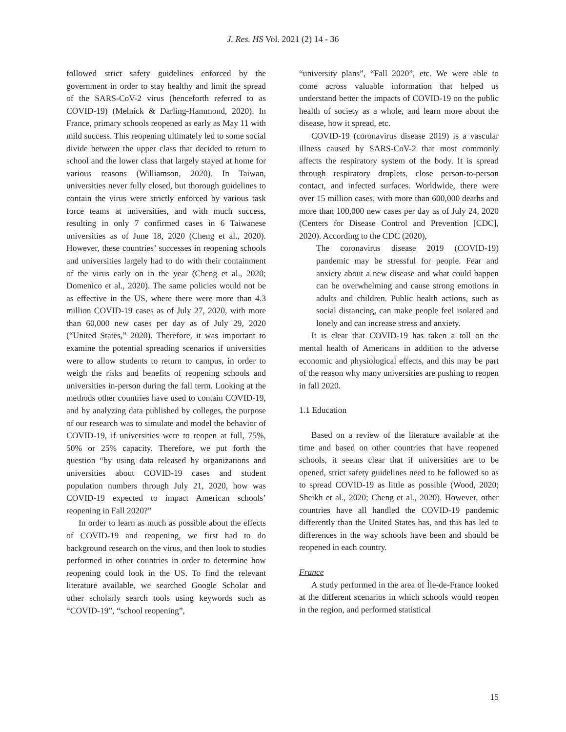J. Res. HS Vol. 2021 (2) 14 - 36
followed strict safety guidelines enforced by the government in order to stay healthy and limit the spread of the SARS-CoV-2 virus (henceforth referred to as COVID-19) (Melnick & Darling-Hammond, 2020). In France, primary schools reopened as early as May 11 with mild success. This reopening ultimately led to some social divide between the upper class that decided to return to school and the lower class that largely stayed at home for various reasons (Williamson, 2020). In Taiwan, universities never fully closed, but thorough guidelines to contain the virus were strictly enforced by various task force teams at universities, and with much success, resulting in only 7 confirmed cases in 6 Taiwanese universities as of June 18, 2020 (Cheng et al., 2020). However, these countries’ successes in reopening schools and universities largely had to do with their containment of the virus early on in the year (Cheng et al., 2020; Domenico et al., 2020). The same policies would not be as effective in the US, where there were more than 4.3 million COVID-19 cases as of July 27, 2020, with more than 60,000 new cases per day as of July 29, 2020 (“United States,” 2020). Therefore, it was important to examine the potential spreading scenarios if universities were to allow students to return to campus, in order to weigh the risks and benefits of reopening schools and universities in-person during the fall term. Looking at the methods other countries have used to contain COVID-19, and by analyzing data published by colleges, the purpose of our research was to simulate and model the behavior of COVID-19, if universities were to reopen at full, 75%, 50% or 25% capacity. Therefore, we put forth the question “by using data released by organizations and universities about COVID-19 cases and student population numbers through July 21, 2020, how was COVID-19 expected to impact American schools’ reopening in Fall 2020?”
In order to learn as much as possible about the effects of COVID-19 and reopening, we first had to do background research on the virus, and then look to studies performed in other countries in order to determine how reopening could look in the US. To find the relevant literature available, we searched Google Scholar and other scholarly search tools using keywords such as “COVID-19”, “school reopening”,
“university plans”, “Fall 2020”, etc. We were able to come across valuable information that helped us understand better the impacts of COVID-19 on the public health of society as a whole, and learn more about the disease, how it spread, etc.
COVID-19 (coronavirus disease 2019) is a vascular illness caused by SARS-CoV-2 that most commonly affects the respiratory system of the body. It is spread through respiratory droplets, close person-to-person contact, and infected surfaces. Worldwide, there were over 15 million cases, with more than 600,000 deaths and more than 100,000 new cases per day as of July 24, 2020 (Centers for Disease Control and Prevention [CDC], 2020). According to the CDC (2020),
The coronavirus disease 2019 (COVID-19) pandemic may be stressful for people. Fear and anxiety about a new disease and what could happen can be overwhelming and cause strong emotions in adults and children. Public health actions, such as social distancing, can make people feel isolated and lonely and can increase stress and anxiety.
It is clear that COVID-19 has taken a toll on the mental health of Americans in addition to the adverse economic and physiological effects, and this may be part of the reason why many universities are pushing to reopen in fall 2020.
1.1 Education
Based on a review of the literature available at the time and based on other countries that have reopened schools, it seems clear that if universities are to be opened, strict safety guidelines need to be followed so as to spread COVID-19 as little as possible (Wood, 2020; Sheikh et al., 2020; Cheng et al., 2020). However, other countries have all handled the COVID-19 pandemic differently than the United States has, and this has led to differences in the way schools have been and should be reopened in each country.
France
A study performed in the area of Île-de-France looked at the different scenarios in which schools would reopen in the region, and performed statistical
15